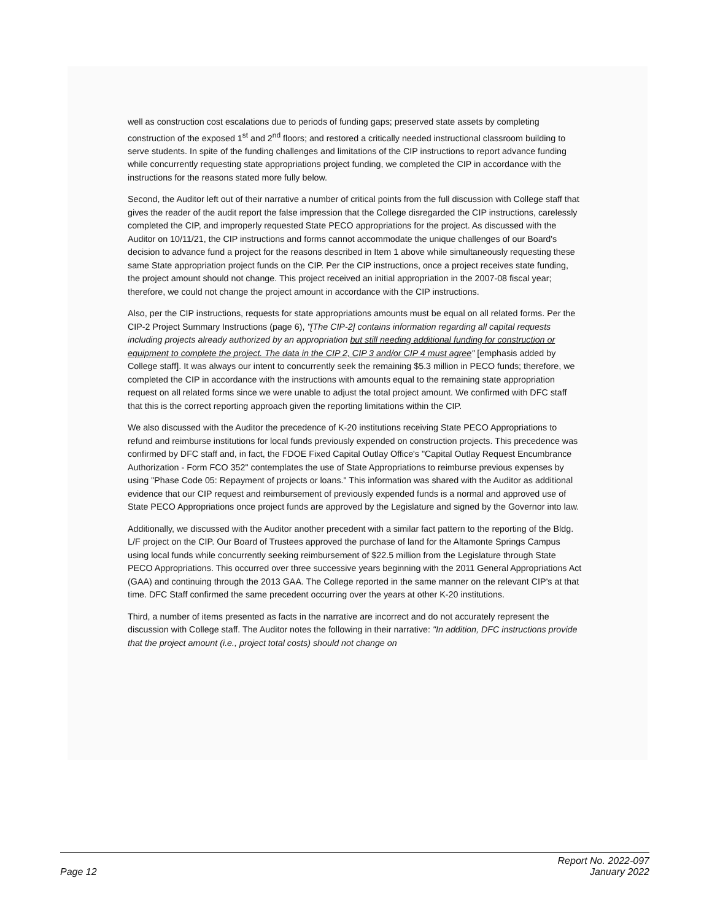well as construction cost escalations due to periods of funding gaps; preserved state assets by completing construction of the exposed 1<sup>st</sup> and 2<sup>nd</sup> floors; and restored a critically needed instructional classroom building to serve students. In spite of the funding challenges and limitations of the CIP instructions to report advance funding while concurrently requesting state appropriations project funding, we completed the CIP in accordance with the instructions for the reasons stated more fully below.
Second, the Auditor left out of their narrative a number of critical points from the full discussion with College staff that gives the reader of the audit report the false impression that the College disregarded the CIP instructions, carelessly completed the CIP, and improperly requested State PECO appropriations for the project. As discussed with the Auditor on 10/11/21, the CIP instructions and forms cannot accommodate the unique challenges of our Board's decision to advance fund a project for the reasons described in Item 1 above while simultaneously requesting these same State appropriation project funds on the CIP. Per the CIP instructions, once a project receives state funding, the project amount should not change. This project received an initial appropriation in the 2007-08 fiscal year; therefore, we could not change the project amount in accordance with the CIP instructions.
Also, per the CIP instructions, requests for state appropriations amounts must be equal on all related forms. Per the CIP-2 Project Summary Instructions (page 6), "[The CIP-2] contains information regarding all capital requests including projects already authorized by an appropriation but still needing additional funding for construction or equipment to complete the project. The data in the CIP 2, CIP 3 and/or CIP 4 must agree" [emphasis added by College staff]. It was always our intent to concurrently seek the remaining $5.3 million in PECO funds; therefore, we completed the CIP in accordance with the instructions with amounts equal to the remaining state appropriation request on all related forms since we were unable to adjust the total project amount. We confirmed with DFC staff that this is the correct reporting approach given the reporting limitations within the CIP.
We also discussed with the Auditor the precedence of K-20 institutions receiving State PECO Appropriations to refund and reimburse institutions for local funds previously expended on construction projects. This precedence was confirmed by DFC staff and, in fact, the FDOE Fixed Capital Outlay Office's "Capital Outlay Request Encumbrance Authorization - Form FCO 352" contemplates the use of State Appropriations to reimburse previous expenses by using "Phase Code 05: Repayment of projects or loans." This information was shared with the Auditor as additional evidence that our CIP request and reimbursement of previously expended funds is a normal and approved use of State PECO Appropriations once project funds are approved by the Legislature and signed by the Governor into law.
Additionally, we discussed with the Auditor another precedent with a similar fact pattern to the reporting of the Bldg. L/F project on the CIP. Our Board of Trustees approved the purchase of land for the Altamonte Springs Campus using local funds while concurrently seeking reimbursement of $22.5 million from the Legislature through State PECO Appropriations. This occurred over three successive years beginning with the 2011 General Appropriations Act (GAA) and continuing through the 2013 GAA. The College reported in the same manner on the relevant CIP's at that time. DFC Staff confirmed the same precedent occurring over the years at other K-20 institutions.
Third, a number of items presented as facts in the narrative are incorrect and do not accurately represent the discussion with College staff. The Auditor notes the following in their narrative: "In addition, DFC instructions provide that the project amount (i.e., project total costs) should not change on
Page 12
Report No. 2022-097
January 2022